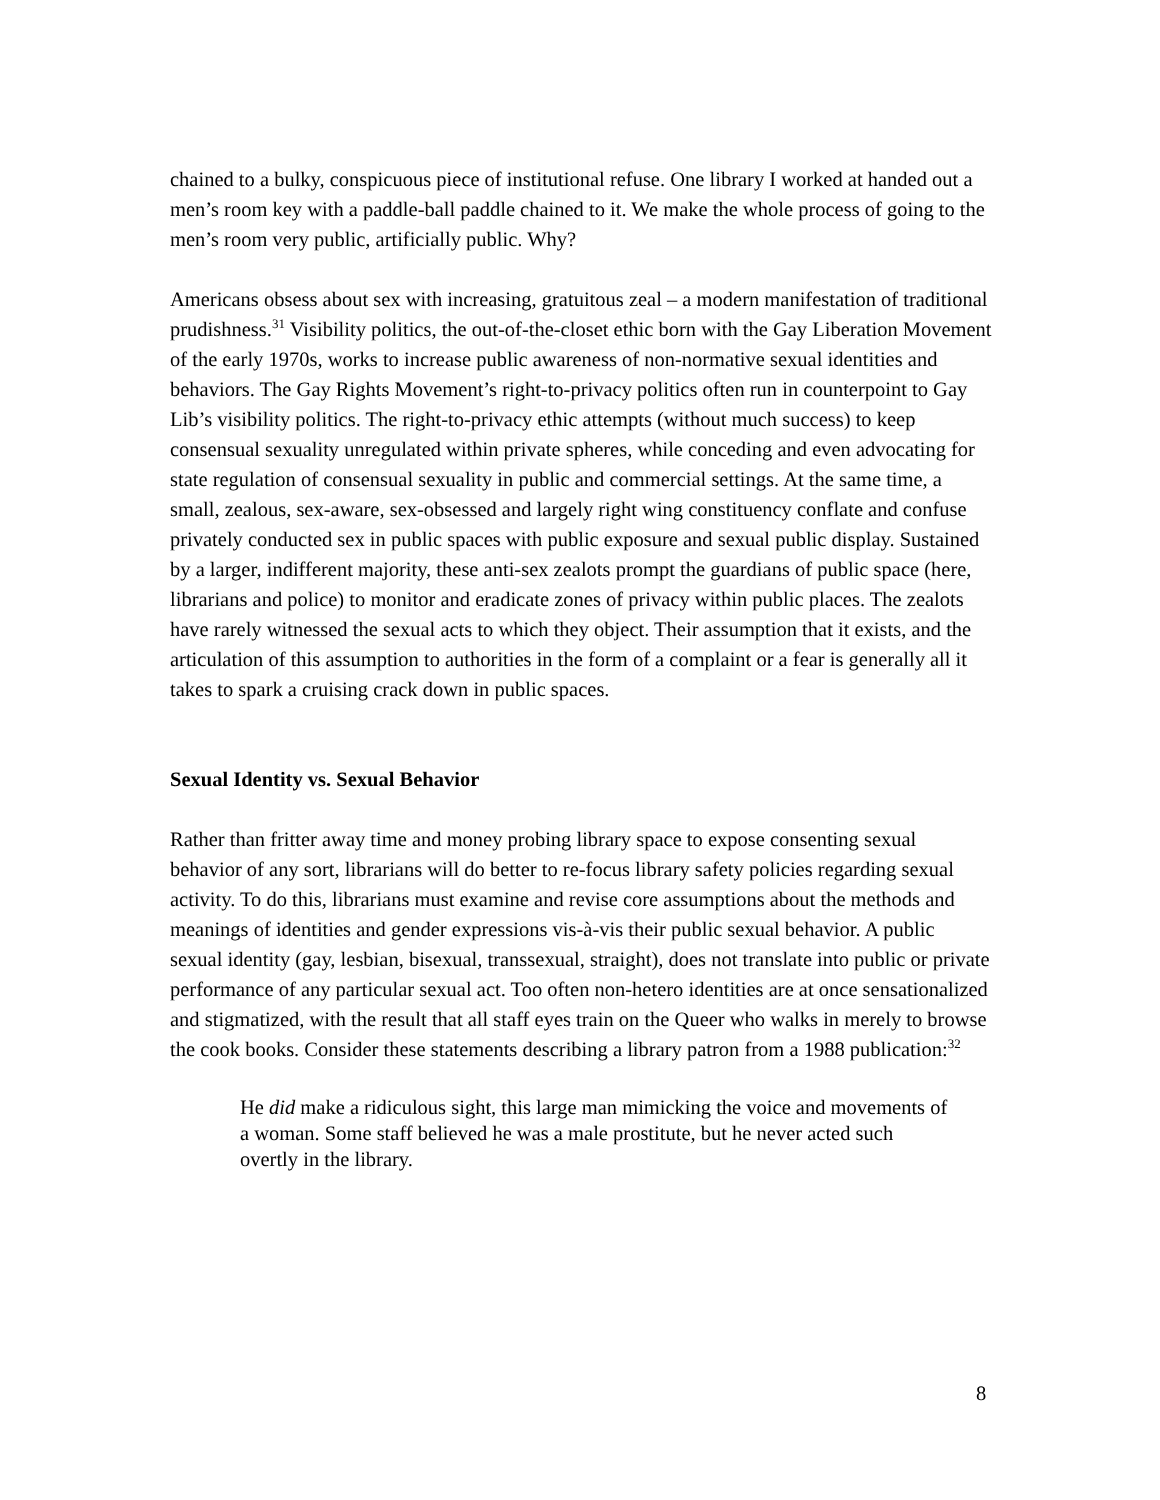chained to a bulky, conspicuous piece of institutional refuse. One library I worked at handed out a men’s room key with a paddle-ball paddle chained to it. We make the whole process of going to the men’s room very public, artificially public. Why?
Americans obsess about sex with increasing, gratuitous zeal – a modern manifestation of traditional prudishness.<sup>31</sup> Visibility politics, the out-of-the-closet ethic born with the Gay Liberation Movement of the early 1970s, works to increase public awareness of non-normative sexual identities and behaviors. The Gay Rights Movement’s right-to-privacy politics often run in counterpoint to Gay Lib’s visibility politics. The right-to-privacy ethic attempts (without much success) to keep consensual sexuality unregulated within private spheres, while conceding and even advocating for state regulation of consensual sexuality in public and commercial settings. At the same time, a small, zealous, sex-aware, sex-obsessed and largely right wing constituency conflate and confuse privately conducted sex in public spaces with public exposure and sexual public display. Sustained by a larger, indifferent majority, these anti-sex zealots prompt the guardians of public space (here, librarians and police) to monitor and eradicate zones of privacy within public places. The zealots have rarely witnessed the sexual acts to which they object. Their assumption that it exists, and the articulation of this assumption to authorities in the form of a complaint or a fear is generally all it takes to spark a cruising crack down in public spaces.
Sexual Identity vs. Sexual Behavior
Rather than fritter away time and money probing library space to expose consenting sexual behavior of any sort, librarians will do better to re-focus library safety policies regarding sexual activity. To do this, librarians must examine and revise core assumptions about the methods and meanings of identities and gender expressions vis-à-vis their public sexual behavior. A public sexual identity (gay, lesbian, bisexual, transsexual, straight), does not translate into public or private performance of any particular sexual act. Too often non-hetero identities are at once sensationalized and stigmatized, with the result that all staff eyes train on the Queer who walks in merely to browse the cook books. Consider these statements describing a library patron from a 1988 publication:<sup>32</sup>
He did make a ridiculous sight, this large man mimicking the voice and movements of a woman. Some staff believed he was a male prostitute, but he never acted such overtly in the library.
8